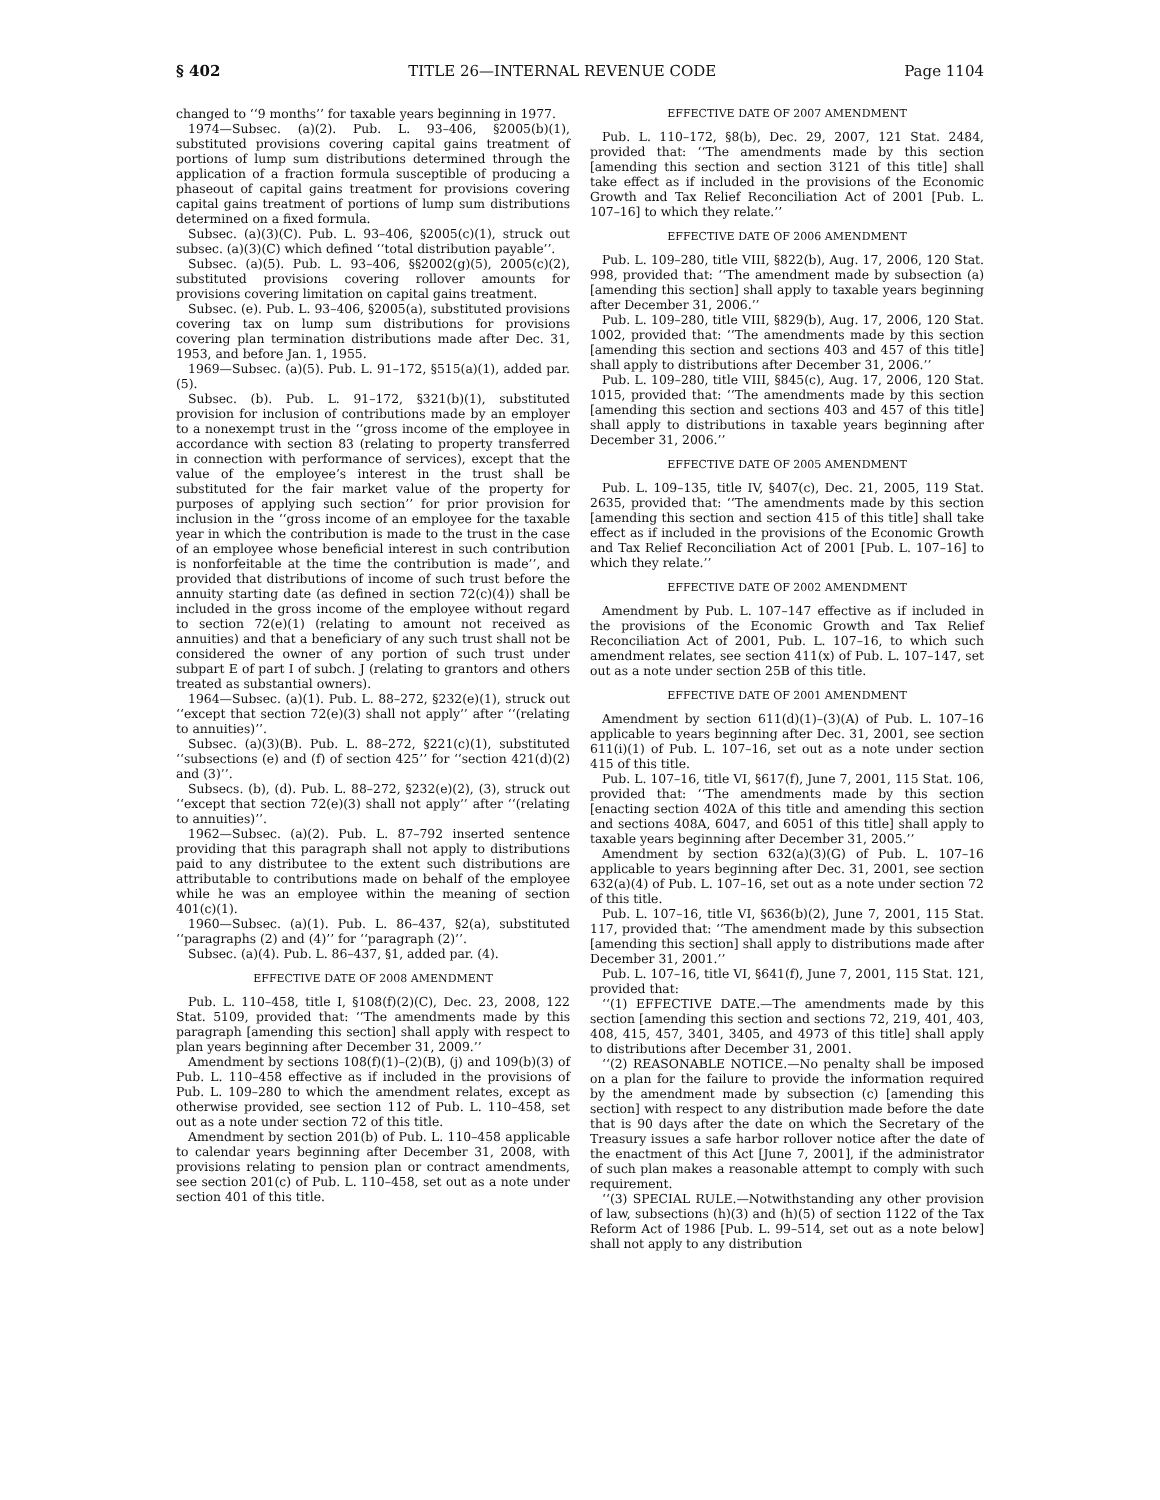§ 402 TITLE 26—INTERNAL REVENUE CODE Page 1104
changed to ‘‘9 months’’ for taxable years beginning in 1977.
1974—Subsec. (a)(2). Pub. L. 93–406, §2005(b)(1), substituted provisions covering capital gains treatment of portions of lump sum distributions determined through the application of a fraction formula susceptible of producing a phaseout of capital gains treatment for provisions covering capital gains treatment of portions of lump sum distributions determined on a fixed formula.
Subsec. (a)(3)(C). Pub. L. 93–406, §2005(c)(1), struck out subsec. (a)(3)(C) which defined ‘‘total distribution payable’’.
Subsec. (a)(5). Pub. L. 93–406, §§2002(g)(5), 2005(c)(2), substituted provisions covering rollover amounts for provisions covering limitation on capital gains treatment.
Subsec. (e). Pub. L. 93–406, §2005(a), substituted provisions covering tax on lump sum distributions for provisions covering plan termination distributions made after Dec. 31, 1953, and before Jan. 1, 1955.
1969—Subsec. (a)(5). Pub. L. 91–172, §515(a)(1), added par. (5).
Subsec. (b). Pub. L. 91–172, §321(b)(1), substituted provision for inclusion of contributions made by an employer to a nonexempt trust in the ‘‘gross income of the employee in accordance with section 83 (relating to property transferred in connection with performance of services), except that the value of the employee’s interest in the trust shall be substituted for the fair market value of the property for purposes of applying such section’’ for prior provision for inclusion in the ‘‘gross income of an employee for the taxable year in which the contribution is made to the trust in the case of an employee whose beneficial interest in such contribution is nonforfeitable at the time the contribution is made’’, and provided that distributions of income of such trust before the annuity starting date (as defined in section 72(c)(4)) shall be included in the gross income of the employee without regard to section 72(e)(1) (relating to amount not received as annuities) and that a beneficiary of any such trust shall not be considered the owner of any portion of such trust under subpart E of part I of subch. J (relating to grantors and others treated as substantial owners).
1964—Subsec. (a)(1). Pub. L. 88–272, §232(e)(1), struck out ‘‘except that section 72(e)(3) shall not apply’’ after ‘‘(relating to annuities)’’.
Subsec. (a)(3)(B). Pub. L. 88–272, §221(c)(1), substituted ‘‘subsections (e) and (f) of section 425’’ for ‘‘section 421(d)(2) and (3)’’.
Subsecs. (b), (d). Pub. L. 88–272, §232(e)(2), (3), struck out ‘‘except that section 72(e)(3) shall not apply’’ after ‘‘(relating to annuities)’’.
1962—Subsec. (a)(2). Pub. L. 87–792 inserted sentence providing that this paragraph shall not apply to distributions paid to any distributee to the extent such distributions are attributable to contributions made on behalf of the employee while he was an employee within the meaning of section 401(c)(1).
1960—Subsec. (a)(1). Pub. L. 86–437, §2(a), substituted ‘‘paragraphs (2) and (4)’’ for ‘‘paragraph (2)’’.
Subsec. (a)(4). Pub. L. 86–437, §1, added par. (4).
EFFECTIVE DATE OF 2008 AMENDMENT
Pub. L. 110–458, title I, §108(f)(2)(C), Dec. 23, 2008, 122 Stat. 5109, provided that: ‘‘The amendments made by this paragraph [amending this section] shall apply with respect to plan years beginning after December 31, 2009.’’
Amendment by sections 108(f)(1)–(2)(B), (j) and 109(b)(3) of Pub. L. 110–458 effective as if included in the provisions of Pub. L. 109–280 to which the amendment relates, except as otherwise provided, see section 112 of Pub. L. 110–458, set out as a note under section 72 of this title.
Amendment by section 201(b) of Pub. L. 110–458 applicable to calendar years beginning after December 31, 2008, with provisions relating to pension plan or contract amendments, see section 201(c) of Pub. L. 110–458, set out as a note under section 401 of this title.
EFFECTIVE DATE OF 2007 AMENDMENT
Pub. L. 110–172, §8(b), Dec. 29, 2007, 121 Stat. 2484, provided that: ‘‘The amendments made by this section [amending this section and section 3121 of this title] shall take effect as if included in the provisions of the Economic Growth and Tax Relief Reconciliation Act of 2001 [Pub. L. 107–16] to which they relate.’’
EFFECTIVE DATE OF 2006 AMENDMENT
Pub. L. 109–280, title VIII, §822(b), Aug. 17, 2006, 120 Stat. 998, provided that: ‘‘The amendment made by subsection (a) [amending this section] shall apply to taxable years beginning after December 31, 2006.’’
Pub. L. 109–280, title VIII, §829(b), Aug. 17, 2006, 120 Stat. 1002, provided that: ‘‘The amendments made by this section [amending this section and sections 403 and 457 of this title] shall apply to distributions after December 31, 2006.’’
Pub. L. 109–280, title VIII, §845(c), Aug. 17, 2006, 120 Stat. 1015, provided that: ‘‘The amendments made by this section [amending this section and sections 403 and 457 of this title] shall apply to distributions in taxable years beginning after December 31, 2006.’’
EFFECTIVE DATE OF 2005 AMENDMENT
Pub. L. 109–135, title IV, §407(c), Dec. 21, 2005, 119 Stat. 2635, provided that: ‘‘The amendments made by this section [amending this section and section 415 of this title] shall take effect as if included in the provisions of the Economic Growth and Tax Relief Reconciliation Act of 2001 [Pub. L. 107–16] to which they relate.’’
EFFECTIVE DATE OF 2002 AMENDMENT
Amendment by Pub. L. 107–147 effective as if included in the provisions of the Economic Growth and Tax Relief Reconciliation Act of 2001, Pub. L. 107–16, to which such amendment relates, see section 411(x) of Pub. L. 107–147, set out as a note under section 25B of this title.
EFFECTIVE DATE OF 2001 AMENDMENT
Amendment by section 611(d)(1)–(3)(A) of Pub. L. 107–16 applicable to years beginning after Dec. 31, 2001, see section 611(i)(1) of Pub. L. 107–16, set out as a note under section 415 of this title.
Pub. L. 107–16, title VI, §617(f), June 7, 2001, 115 Stat. 106, provided that: ‘‘The amendments made by this section [enacting section 402A of this title and amending this section and sections 408A, 6047, and 6051 of this title] shall apply to taxable years beginning after December 31, 2005.’’
Amendment by section 632(a)(3)(G) of Pub. L. 107–16 applicable to years beginning after Dec. 31, 2001, see section 632(a)(4) of Pub. L. 107–16, set out as a note under section 72 of this title.
Pub. L. 107–16, title VI, §636(b)(2), June 7, 2001, 115 Stat. 117, provided that: ‘‘The amendment made by this subsection [amending this section] shall apply to distributions made after December 31, 2001.’’
Pub. L. 107–16, title VI, §641(f), June 7, 2001, 115 Stat. 121, provided that:
‘‘(1) EFFECTIVE DATE.—The amendments made by this section [amending this section and sections 72, 219, 401, 403, 408, 415, 457, 3401, 3405, and 4973 of this title] shall apply to distributions after December 31, 2001.
‘‘(2) REASONABLE NOTICE.—No penalty shall be imposed on a plan for the failure to provide the information required by the amendment made by subsection (c) [amending this section] with respect to any distribution made before the date that is 90 days after the date on which the Secretary of the Treasury issues a safe harbor rollover notice after the date of the enactment of this Act [June 7, 2001], if the administrator of such plan makes a reasonable attempt to comply with such requirement.
‘‘(3) SPECIAL RULE.—Notwithstanding any other provision of law, subsections (h)(3) and (h)(5) of section 1122 of the Tax Reform Act of 1986 [Pub. L. 99–514, set out as a note below] shall not apply to any distribution